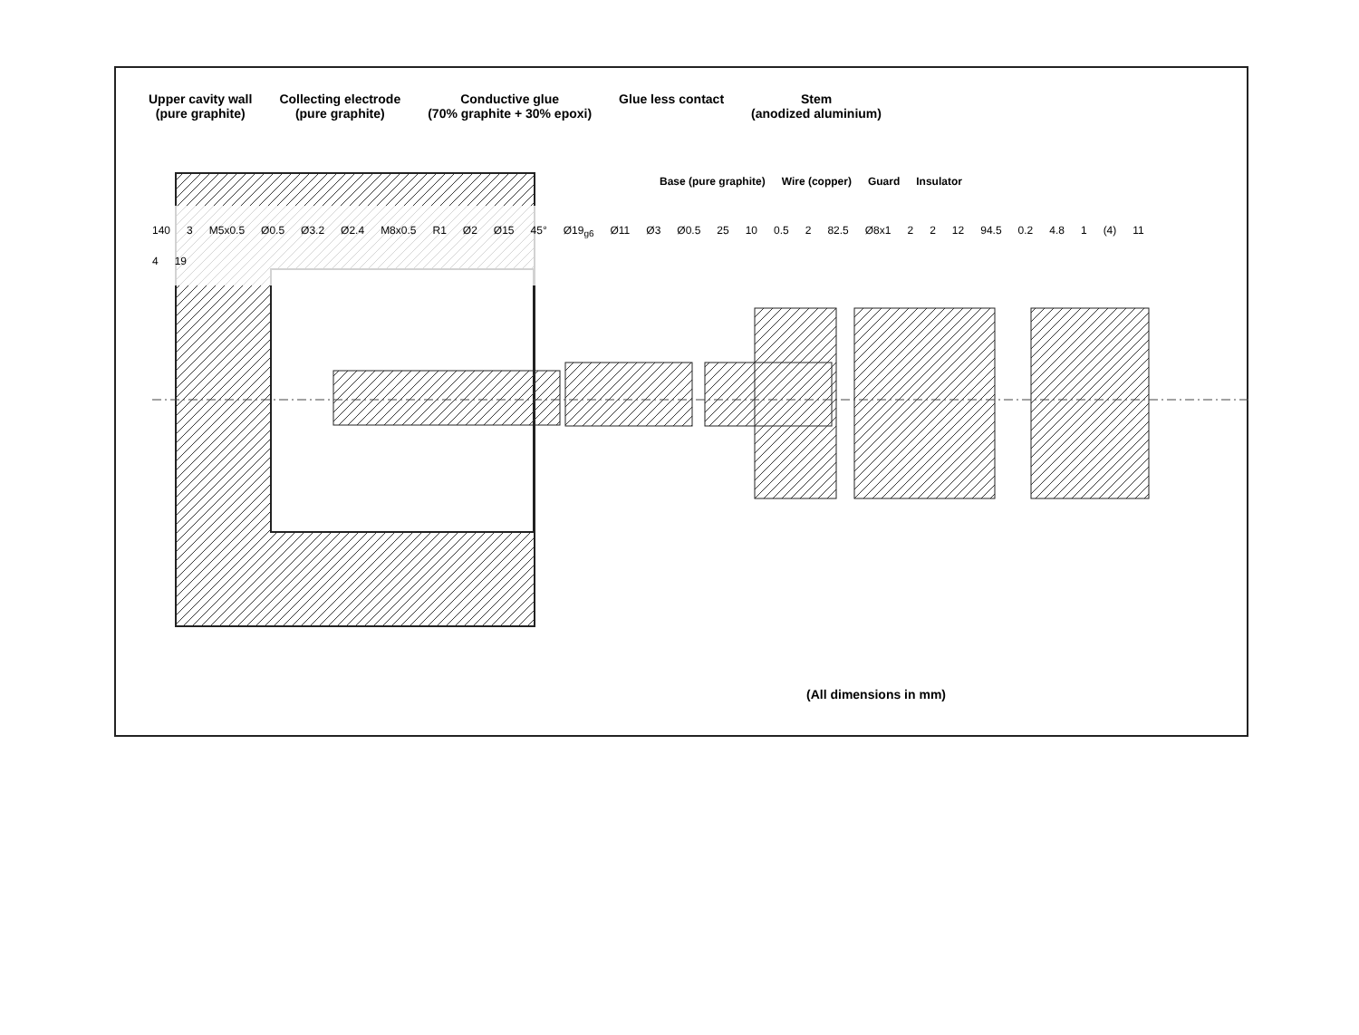Upper cavity wall
(pure graphite)
Collecting electrode
(pure graphite)
Conductive glue
(70% graphite + 30% epoxi)
Glue less contact Stem
(anodized aluminium)
Base (pure graphite) Wire (copper) Guard Insulator
140 3 M5x0.5 Ø0.5 Ø3.2 Ø2.4 M8x0.5 R1 Ø2 Ø15 45° Ø19<sub>g6</sub> Ø11 Ø3 Ø0.5 25 10 0.5 2 82.5 Ø8x1 2 2 12 94.5 0.2 4.8 1 (4) 11 4 19
(All dimensions in mm)